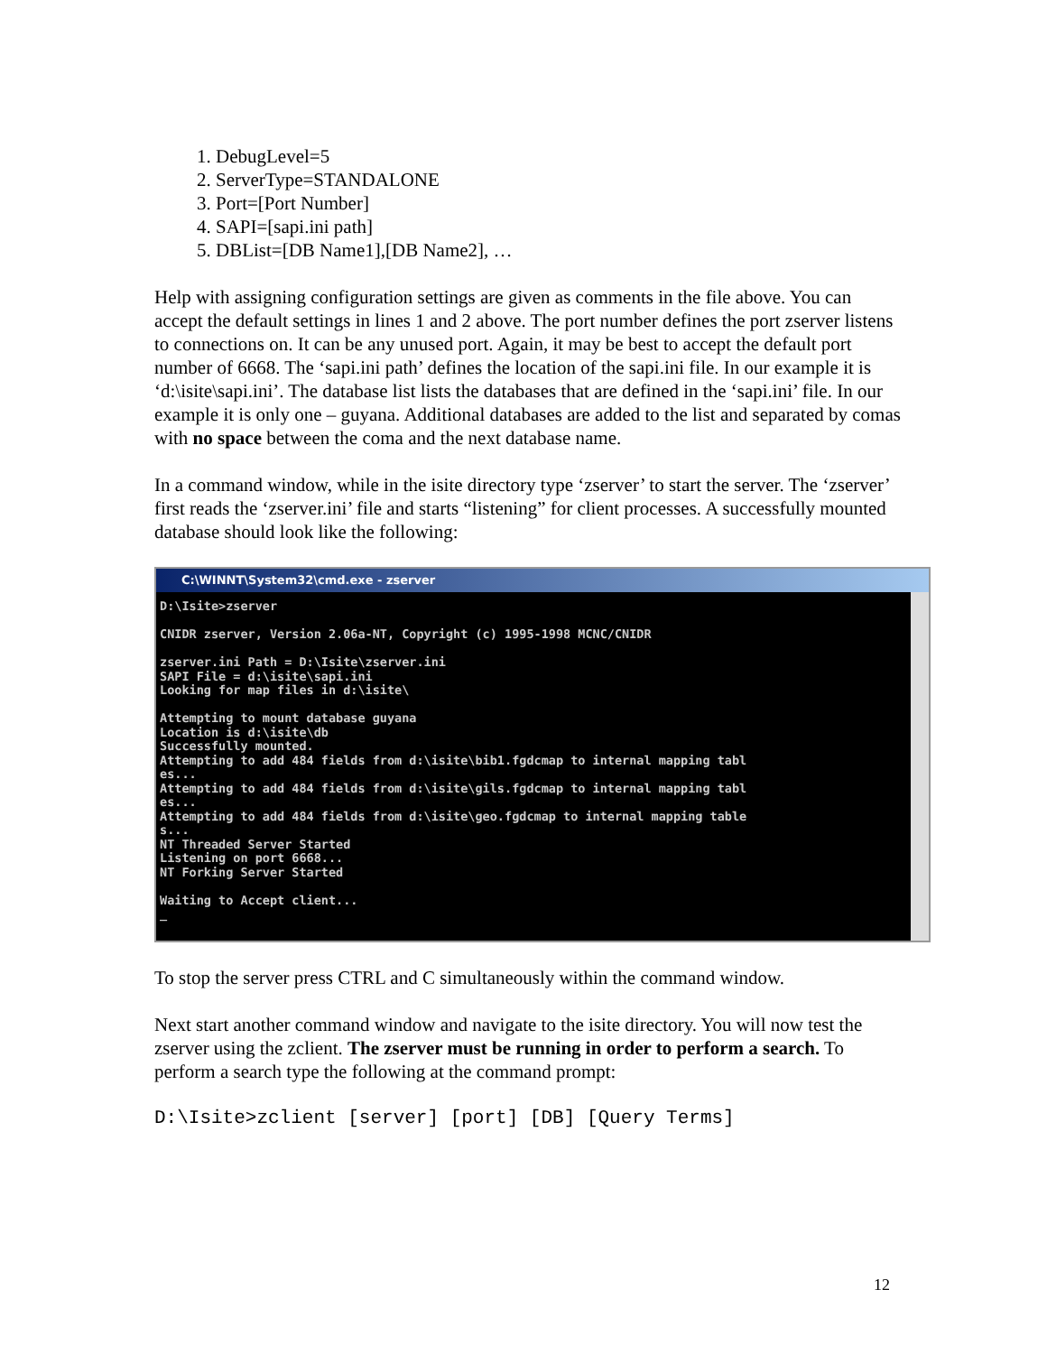1. DebugLevel=5
2. ServerType=STANDALONE
3. Port=[Port Number]
4. SAPI=[sapi.ini path]
5. DBList=[DB Name1],[DB Name2], …
Help with assigning configuration settings are given as comments in the file above. You can accept the default settings in lines 1 and 2 above. The port number defines the port zserver listens to connections on. It can be any unused port. Again, it may be best to accept the default port number of 6668. The ‘sapi.ini path’ defines the location of the sapi.ini file. In our example it is ‘d:\isite\sapi.ini’. The database list lists the databases that are defined in the ‘sapi.ini’ file. In our example it is only one – guyana. Additional databases are added to the list and separated by comas with no space between the coma and the next database name.
In a command window, while in the isite directory type ‘zserver’ to start the server. The ‘zserver’ first reads the ‘zserver.ini’ file and starts “listening” for client processes. A successfully mounted database should look like the following:
C:\WINNT\System32\cmd.exe - zserver
D:\Isite>zserver

CNIDR zserver, Version 2.06a-NT, Copyright (c) 1995-1998 MCNC/CNIDR

zserver.ini Path = D:\Isite\zserver.ini
SAPI File = d:\isite\sapi.ini
Looking for map files in d:\isite\

Attempting to mount database guyana
Location is d:\isite\db
Successfully mounted.
Attempting to add 484 fields from d:\isite\bib1.fgdcmap to internal mapping tabl
es...
Attempting to add 484 fields from d:\isite\gils.fgdcmap to internal mapping tabl
es...
Attempting to add 484 fields from d:\isite\geo.fgdcmap to internal mapping table
s...
NT Threaded Server Started
Listening on port 6668...
NT Forking Server Started

Waiting to Accept client...
_
To stop the server press CTRL and C simultaneously within the command window.
Next start another command window and navigate to the isite directory. You will now test the zserver using the zclient. The zserver must be running in order to perform a search. To perform a search type the following at the command prompt:
D:\Isite>zclient [server] [port] [DB] [Query Terms]
12